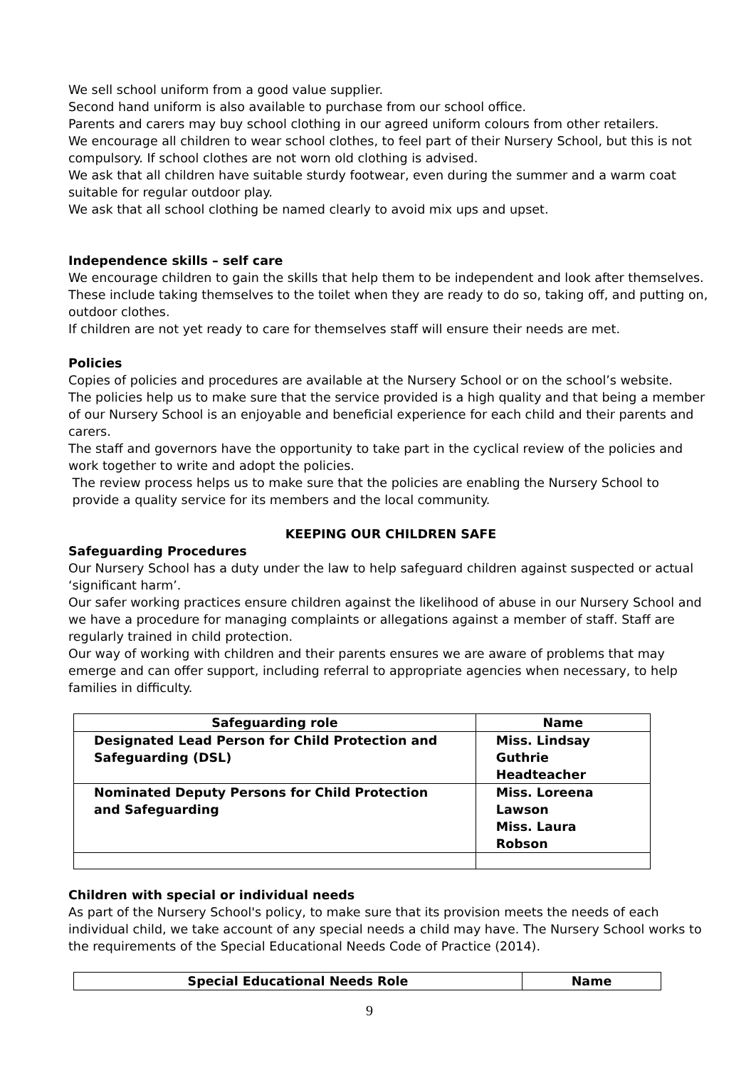We sell school uniform from a good value supplier.
Second hand uniform is also available to purchase from our school office.
Parents and carers may buy school clothing in our agreed uniform colours from other retailers.
We encourage all children to wear school clothes, to feel part of their Nursery School, but this is not compulsory. If school clothes are not worn old clothing is advised.
We ask that all children have suitable sturdy footwear, even during the summer and a warm coat suitable for regular outdoor play.
We ask that all school clothing be named clearly to avoid mix ups and upset.
Independence skills – self care
We encourage children to gain the skills that help them to be independent and look after themselves.
These include taking themselves to the toilet when they are ready to do so, taking off, and putting on, outdoor clothes.
If children are not yet ready to care for themselves staff will ensure their needs are met.
Policies
Copies of policies and procedures are available at the Nursery School or on the school’s website.
The policies help us to make sure that the service provided is a high quality and that being a member of our Nursery School is an enjoyable and beneficial experience for each child and their parents and carers.
The staff and governors have the opportunity to take part in the cyclical review of the policies and work together to write and adopt the policies.
The review process helps us to make sure that the policies are enabling the Nursery School to provide a quality service for its members and the local community.
KEEPING OUR CHILDREN SAFE
Safeguarding Procedures
Our Nursery School has a duty under the law to help safeguard children against suspected or actual ‘significant harm’.
Our safer working practices ensure children against the likelihood of abuse in our Nursery School and we have a procedure for managing complaints or allegations against a member of staff. Staff are regularly trained in child protection.
Our way of working with children and their parents ensures we are aware of problems that may emerge and can offer support, including referral to appropriate agencies when necessary, to help families in difficulty.
| Safeguarding role | Name |
| --- | --- |
| Designated Lead Person for Child Protection and Safeguarding (DSL) | Miss. Lindsay Guthrie Headteacher |
| Nominated Deputy Persons for Child Protection and Safeguarding | Miss. Loreena Lawson Miss. Laura Robson |
Children with special or individual needs
As part of the Nursery School's policy, to make sure that its provision meets the needs of each individual child, we take account of any special needs a child may have. The Nursery School works to the requirements of the Special Educational Needs Code of Practice (2014).
| Special Educational Needs Role | Name |
| --- | --- |
9